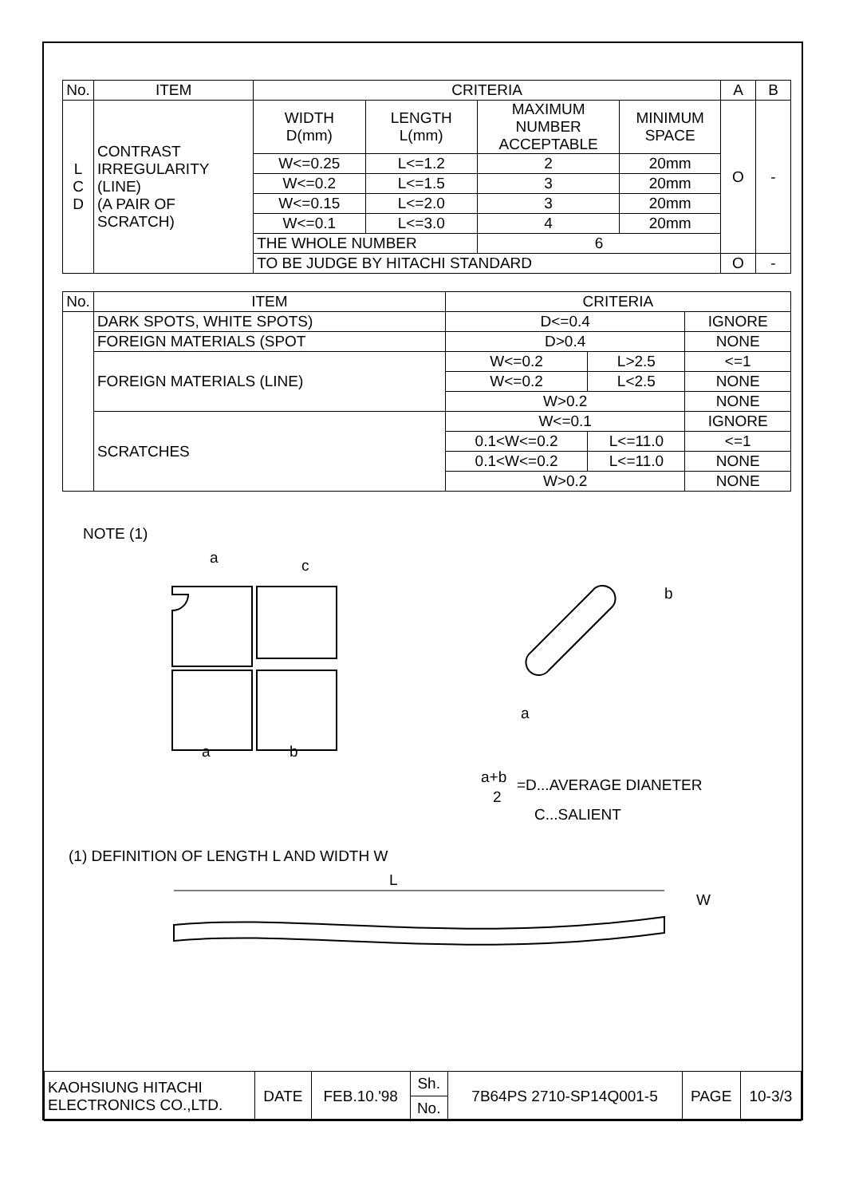| No. | ITEM | CRITERIA | | | | A | B |
| --- | --- | --- | --- | --- | --- | --- | --- |
| L C D | CONTRAST IRREGULARITY (LINE) (A PAIR OF SCRATCH) | WIDTH D(mm) | LENGTH L(mm) | MAXIMUM NUMBER ACCEPTABLE | MINIMUM SPACE | O | - |
| | | W<=0.25 | L<=1.2 | 2 | 20mm | | |
| | | W<=0.2 | L<=1.5 | 3 | 20mm | | |
| | | W<=0.15 | L<=2.0 | 3 | 20mm | | |
| | | W<=0.1 | L<=3.0 | 4 | 20mm | | |
| | | THE WHOLE NUMBER | | 6 | | | |
| | | TO BE JUDGE BY HITACHI STANDARD | | | | O | - |
| No. | ITEM | CRITERIA | | |
| --- | --- | --- | --- | --- |
| | DARK SPOTS, WHITE SPOTS) | D<=0.4 | | IGNORE |
| | FOREIGN MATERIALS (SPOT | D>0.4 | | NONE |
| | FOREIGN MATERIALS (LINE) | W<=0.2 | L>2.5 | <=1 |
| | | W<=0.2 | L<2.5 | NONE |
| | | W>0.2 | | NONE |
| | SCRATCHES | W<=0.1 | | IGNORE |
| | | 0.1<W<=0.2 | L<=11.0 | <=1 |
| | | 0.1<W<=0.2 | L<=11.0 | NONE |
| | | W>0.2 | | NONE |
NOTE (1)
a
c
a
b
b
a
a+b
2
=D...AVERAGE DIANETER
C...SALIENT
(1) DEFINITION OF LENGTH L AND WIDTH W
L
W
| KAOHSIUNG HITACHI ELECTRONICS CO.,LTD. | DATE | FEB.10.'98 | Sh. | 7B64PS 2710-SP14Q001-5 | PAGE | 10-3/3 |
| | | | No. | | | |